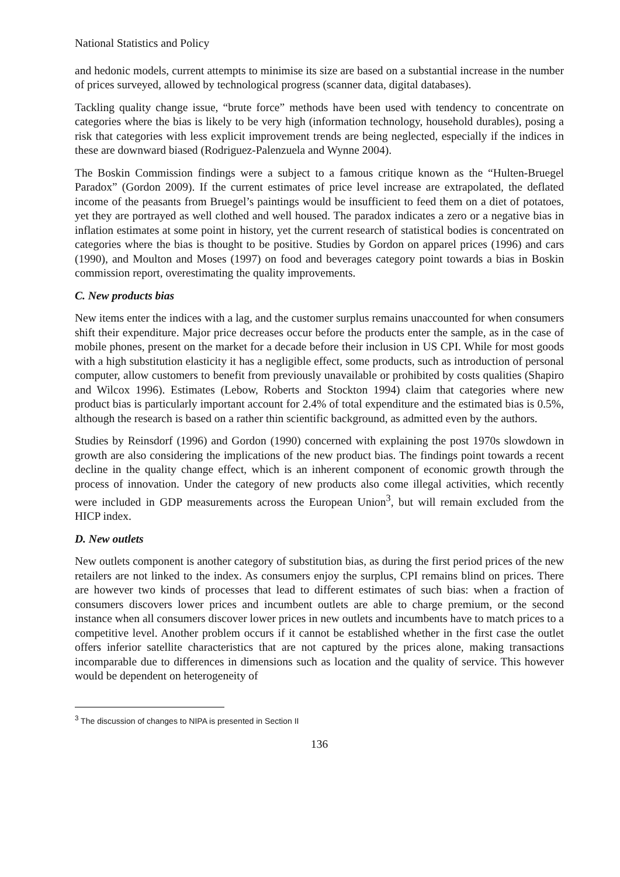National Statistics and Policy
and hedonic models, current attempts to minimise its size are based on a substantial increase in the number of prices surveyed, allowed by technological progress (scanner data, digital databases).
Tackling quality change issue, “brute force” methods have been used with tendency to concentrate on categories where the bias is likely to be very high (information technology, household durables), posing a risk that categories with less explicit improvement trends are being neglected, especially if the indices in these are downward biased (Rodriguez-Palenzuela and Wynne 2004).
The Boskin Commission findings were a subject to a famous critique known as the “Hulten-Bruegel Paradox” (Gordon 2009). If the current estimates of price level increase are extrapolated, the deflated income of the peasants from Bruegel’s paintings would be insufficient to feed them on a diet of potatoes, yet they are portrayed as well clothed and well housed. The paradox indicates a zero or a negative bias in inflation estimates at some point in history, yet the current research of statistical bodies is concentrated on categories where the bias is thought to be positive. Studies by Gordon on apparel prices (1996) and cars (1990), and Moulton and Moses (1997) on food and beverages category point towards a bias in Boskin commission report, overestimating the quality improvements.
C. New products bias
New items enter the indices with a lag, and the customer surplus remains unaccounted for when consumers shift their expenditure. Major price decreases occur before the products enter the sample, as in the case of mobile phones, present on the market for a decade before their inclusion in US CPI. While for most goods with a high substitution elasticity it has a negligible effect, some products, such as introduction of personal computer, allow customers to benefit from previously unavailable or prohibited by costs qualities (Shapiro and Wilcox 1996). Estimates (Lebow, Roberts and Stockton 1994) claim that categories where new product bias is particularly important account for 2.4% of total expenditure and the estimated bias is 0.5%, although the research is based on a rather thin scientific background, as admitted even by the authors.
Studies by Reinsdorf (1996) and Gordon (1990) concerned with explaining the post 1970s slowdown in growth are also considering the implications of the new product bias. The findings point towards a recent decline in the quality change effect, which is an inherent component of economic growth through the process of innovation. Under the category of new products also come illegal activities, which recently were included in GDP measurements across the European Union<sup>3</sup>, but will remain excluded from the HICP index.
D. New outlets
New outlets component is another category of substitution bias, as during the first period prices of the new retailers are not linked to the index. As consumers enjoy the surplus, CPI remains blind on prices. There are however two kinds of processes that lead to different estimates of such bias: when a fraction of consumers discovers lower prices and incumbent outlets are able to charge premium, or the second instance when all consumers discover lower prices in new outlets and incumbents have to match prices to a competitive level. Another problem occurs if it cannot be established whether in the first case the outlet offers inferior satellite characteristics that are not captured by the prices alone, making transactions incomparable due to differences in dimensions such as location and the quality of service. This however would be dependent on heterogeneity of
<sup>3</sup> The discussion of changes to NIPA is presented in Section II
136